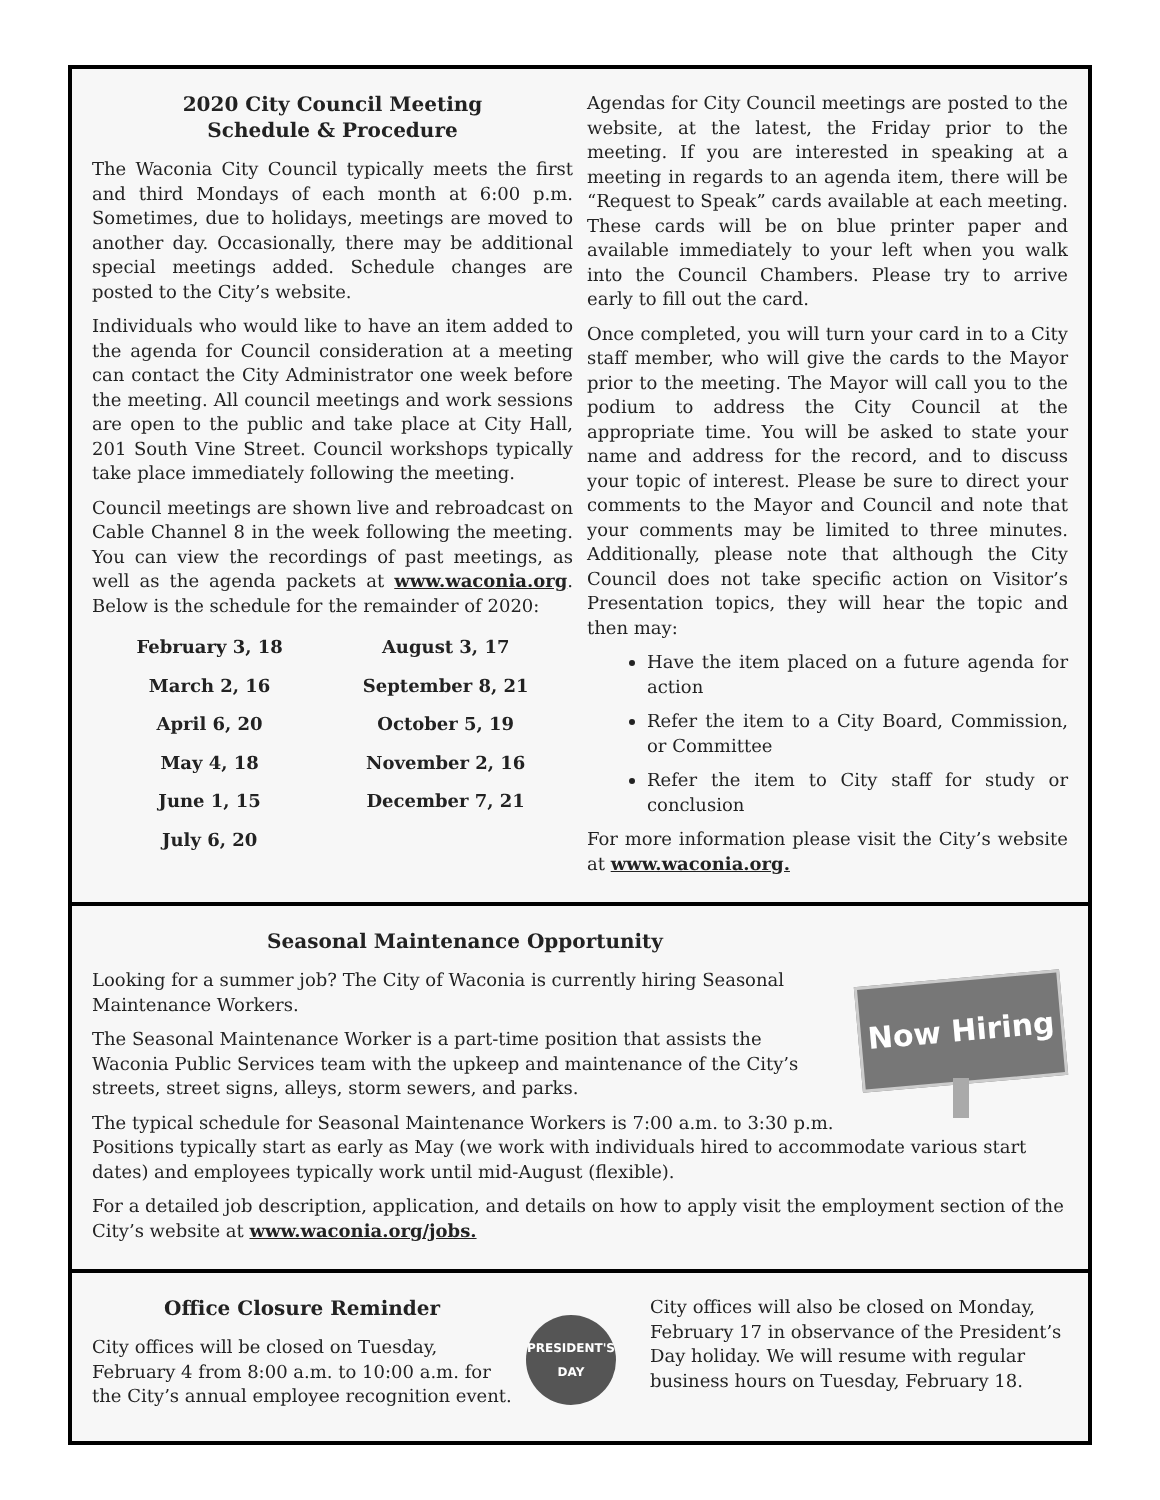2020 City Council Meeting
Schedule & Procedure
The Waconia City Council typically meets the first and third Mondays of each month at 6:00 p.m. Sometimes, due to holidays, meetings are moved to another day. Occasionally, there may be additional special meetings added. Schedule changes are posted to the City’s website.
Individuals who would like to have an item added to the agenda for Council consideration at a meeting can contact the City Administrator one week before the meeting. All council meetings and work sessions are open to the public and take place at City Hall, 201 South Vine Street. Council workshops typically take place immediately following the meeting.
Council meetings are shown live and rebroadcast on Cable Channel 8 in the week following the meeting. You can view the recordings of past meetings, as well as the agenda packets at www.waconia.org. Below is the schedule for the remainder of 2020:
| February 3, 18 | August 3, 17 |
| March 2, 16 | September 8, 21 |
| April 6, 20 | October 5, 19 |
| May 4, 18 | November 2, 16 |
| June 1, 15 | December 7, 21 |
| July 6, 20 | |
Agendas for City Council meetings are posted to the website, at the latest, the Friday prior to the meeting. If you are interested in speaking at a meeting in regards to an agenda item, there will be “Request to Speak” cards available at each meeting. These cards will be on blue printer paper and available immediately to your left when you walk into the Council Chambers. Please try to arrive early to fill out the card.
Once completed, you will turn your card in to a City staff member, who will give the cards to the Mayor prior to the meeting. The Mayor will call you to the podium to address the City Council at the appropriate time. You will be asked to state your name and address for the record, and to discuss your topic of interest. Please be sure to direct your comments to the Mayor and Council and note that your comments may be limited to three minutes. Additionally, please note that although the City Council does not take specific action on Visitor’s Presentation topics, they will hear the topic and then may:
Have the item placed on a future agenda for action
Refer the item to a City Board, Commission, or Committee
Refer the item to City staff for study or conclusion
For more information please visit the City’s website at www.waconia.org.
Seasonal Maintenance Opportunity
Now Hiring
Looking for a summer job? The City of Waconia is currently hiring Seasonal Maintenance Workers.
The Seasonal Maintenance Worker is a part-time position that assists the Waconia Public Services team with the upkeep and maintenance of the City’s streets, street signs, alleys, storm sewers, and parks.
The typical schedule for Seasonal Maintenance Workers is 7:00 a.m. to 3:30 p.m. Positions typically start as early as May (we work with individuals hired to accommodate various start dates) and employees typically work until mid-August (flexible).
For a detailed job description, application, and details on how to apply visit the employment section of the City’s website at www.waconia.org/jobs.
Office Closure Reminder
City offices will be closed on Tuesday, February 4 from 8:00 a.m. to 10:00 a.m. for the City’s annual employee recognition event.
PRESIDENT'S
DAY
City offices will also be closed on Monday, February 17 in observance of the President’s Day holiday. We will resume with regular business hours on Tuesday, February 18.